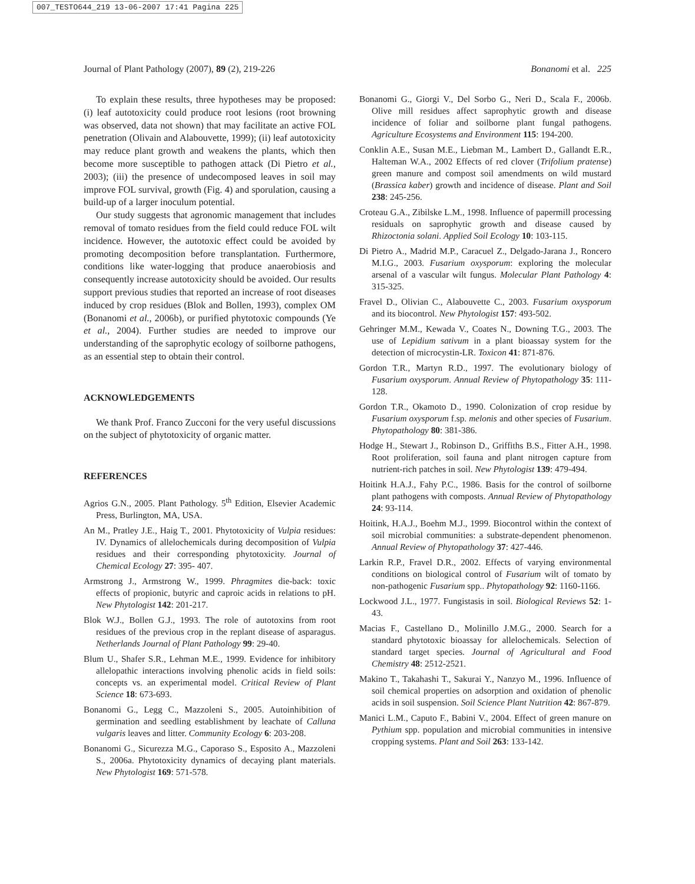007_TESTO644_219 13-06-2007 17:41 Pagina 225
Journal of Plant Pathology (2007), 89 (2), 219-226 Bonanomi et al. 225
To explain these results, three hypotheses may be proposed: (i) leaf autotoxicity could produce root lesions (root browning was observed, data not shown) that may facilitate an active FOL penetration (Olivain and Alabouvette, 1999); (ii) leaf autotoxicity may reduce plant growth and weakens the plants, which then become more susceptible to pathogen attack (Di Pietro et al., 2003); (iii) the presence of undecomposed leaves in soil may improve FOL survival, growth (Fig. 4) and sporulation, causing a build-up of a larger inoculum potential.
Our study suggests that agronomic management that includes removal of tomato residues from the field could reduce FOL wilt incidence. However, the autotoxic effect could be avoided by promoting decomposition before transplantation. Furthermore, conditions like water-logging that produce anaerobiosis and consequently increase autotoxicity should be avoided. Our results support previous studies that reported an increase of root diseases induced by crop residues (Blok and Bollen, 1993), complex OM (Bonanomi et al., 2006b), or purified phytotoxic compounds (Ye et al., 2004). Further studies are needed to improve our understanding of the saprophytic ecology of soilborne pathogens, as an essential step to obtain their control.
ACKNOWLEDGEMENTS
We thank Prof. Franco Zucconi for the very useful discussions on the subject of phytotoxicity of organic matter.
REFERENCES
Agrios G.N., 2005. Plant Pathology. 5<sup>th</sup> Edition, Elsevier Academic Press, Burlington, MA, USA.
An M., Pratley J.E., Haig T., 2001. Phytotoxicity of Vulpia residues: IV. Dynamics of allelochemicals during decomposition of Vulpia residues and their corresponding phytotoxicity. Journal of Chemical Ecology 27: 395- 407.
Armstrong J., Armstrong W., 1999. Phragmites die-back: toxic effects of propionic, butyric and caproic acids in relations to pH. New Phytologist 142: 201-217.
Blok W.J., Bollen G.J., 1993. The role of autotoxins from root residues of the previous crop in the replant disease of asparagus. Netherlands Journal of Plant Pathology 99: 29-40.
Blum U., Shafer S.R., Lehman M.E., 1999. Evidence for inhibitory allelopathic interactions involving phenolic acids in field soils: concepts vs. an experimental model. Critical Review of Plant Science 18: 673-693.
Bonanomi G., Legg C., Mazzoleni S., 2005. Autoinhibition of germination and seedling establishment by leachate of Calluna vulgaris leaves and litter. Community Ecology 6: 203-208.
Bonanomi G., Sicurezza M.G., Caporaso S., Esposito A., Mazzoleni S., 2006a. Phytotoxicity dynamics of decaying plant materials. New Phytologist 169: 571-578.
Bonanomi G., Giorgi V., Del Sorbo G., Neri D., Scala F., 2006b. Olive mill residues affect saprophytic growth and disease incidence of foliar and soilborne plant fungal pathogens. Agriculture Ecosystems and Environment 115: 194-200.
Conklin A.E., Susan M.E., Liebman M., Lambert D., Gallandt E.R., Halteman W.A., 2002 Effects of red clover (Trifolium pratense) green manure and compost soil amendments on wild mustard (Brassica kaber) growth and incidence of disease. Plant and Soil 238: 245-256.
Croteau G.A., Zibilske L.M., 1998. Influence of papermill processing residuals on saprophytic growth and disease caused by Rhizoctonia solani. Applied Soil Ecology 10: 103-115.
Di Pietro A., Madrid M.P., Caracuel Z., Delgado-Jarana J., Roncero M.I.G., 2003. Fusarium oxysporum: exploring the molecular arsenal of a vascular wilt fungus. Molecular Plant Pathology 4: 315-325.
Fravel D., Olivian C., Alabouvette C., 2003. Fusarium oxysporum and its biocontrol. New Phytologist 157: 493-502.
Gehringer M.M., Kewada V., Coates N., Downing T.G., 2003. The use of Lepidium sativum in a plant bioassay system for the detection of microcystin-LR. Toxicon 41: 871-876.
Gordon T.R., Martyn R.D., 1997. The evolutionary biology of Fusarium oxysporum. Annual Review of Phytopathology 35: 111-128.
Gordon T.R., Okamoto D., 1990. Colonization of crop residue by Fusarium oxysporum f.sp. melonis and other species of Fusarium. Phytopathology 80: 381-386.
Hodge H., Stewart J., Robinson D., Griffiths B.S., Fitter A.H., 1998. Root proliferation, soil fauna and plant nitrogen capture from nutrient-rich patches in soil. New Phytologist 139: 479-494.
Hoitink H.A.J., Fahy P.C., 1986. Basis for the control of soilborne plant pathogens with composts. Annual Review of Phytopathology 24: 93-114.
Hoitink, H.A.J., Boehm M.J., 1999. Biocontrol within the context of soil microbial communities: a substrate-dependent phenomenon. Annual Review of Phytopathology 37: 427-446.
Larkin R.P., Fravel D.R., 2002. Effects of varying environmental conditions on biological control of Fusarium wilt of tomato by non-pathogenic Fusarium spp.. Phytopathology 92: 1160-1166.
Lockwood J.L., 1977. Fungistasis in soil. Biological Reviews 52: 1-43.
Macias F., Castellano D., Molinillo J.M.G., 2000. Search for a standard phytotoxic bioassay for allelochemicals. Selection of standard target species. Journal of Agricultural and Food Chemistry 48: 2512-2521.
Makino T., Takahashi T., Sakurai Y., Nanzyo M., 1996. Influence of soil chemical properties on adsorption and oxidation of phenolic acids in soil suspension. Soil Science Plant Nutrition 42: 867-879.
Manici L.M., Caputo F., Babini V., 2004. Effect of green manure on Pythium spp. population and microbial communities in intensive cropping systems. Plant and Soil 263: 133-142.